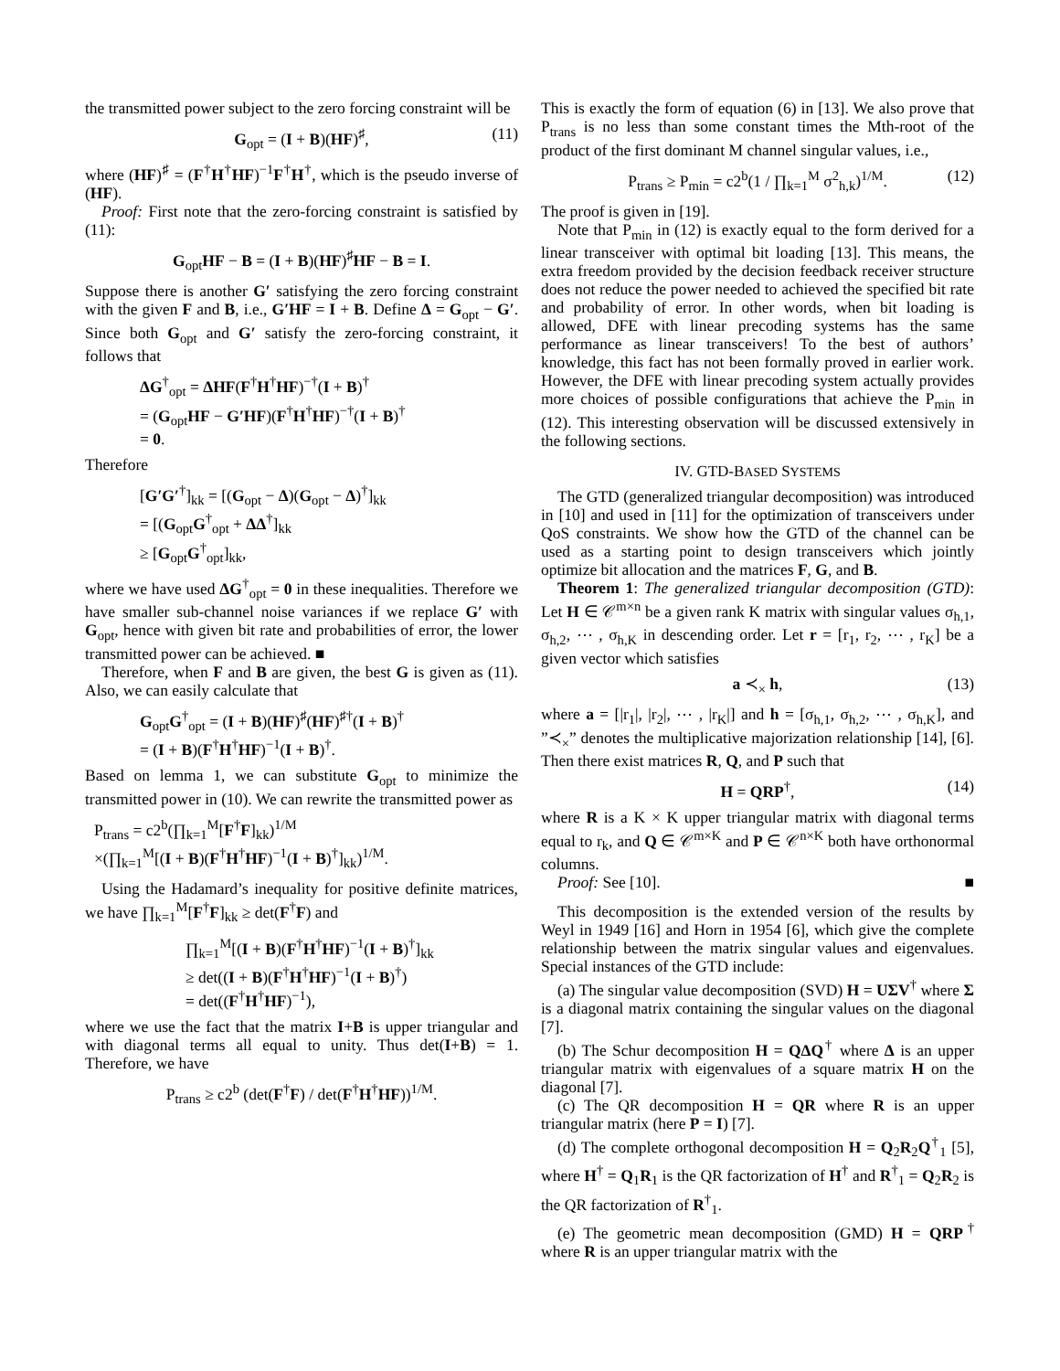the transmitted power subject to the zero forcing constraint will be
G<sub>opt</sub> = (I + B)(HF)<sup>♯</sup>, (11)
where (HF)<sup>♯</sup> = (F<sup>†</sup>H<sup>†</sup>HF)<sup>−1</sup>F<sup>†</sup>H<sup>†</sup>, which is the pseudo inverse of (HF).
Proof: First note that the zero-forcing constraint is satisfied by (11):
G<sub>opt</sub>HF − B = (I + B)(HF)<sup>♯</sup>HF − B = I.
Suppose there is another G′ satisfying the zero forcing constraint with the given F and B, i.e., G′HF = I + B. Define Δ = G<sub>opt</sub> − G′. Since both G<sub>opt</sub> and G′ satisfy the zero-forcing constraint, it follows that
ΔG<sup>†</sup><sub>opt</sub> = ΔHF(F<sup>†</sup>H<sup>†</sup>HF)<sup>−†</sup>(I + B)<sup>†</sup>
= (G<sub>opt</sub>HF − G′HF)(F<sup>†</sup>H<sup>†</sup>HF)<sup>−†</sup>(I + B)<sup>†</sup>
= 0.
Therefore
[G′G′<sup>†</sup>]<sub>kk</sub> = [(G<sub>opt</sub> − Δ)(G<sub>opt</sub> − Δ)<sup>†</sup>]<sub>kk</sub>
= [(G<sub>opt</sub>G<sup>†</sup><sub>opt</sub> + ΔΔ<sup>†</sup>]<sub>kk</sub>
≥ [G<sub>opt</sub>G<sup>†</sup><sub>opt</sub>]<sub>kk</sub>,
where we have used ΔG<sup>†</sup><sub>opt</sub> = 0 in these inequalities. Therefore we have smaller sub-channel noise variances if we replace G′ with G<sub>opt</sub>, hence with given bit rate and probabilities of error, the lower transmitted power can be achieved. ■
Therefore, when F and B are given, the best G is given as (11). Also, we can easily calculate that
G<sub>opt</sub>G<sup>†</sup><sub>opt</sub> = (I + B)(HF)<sup>♯</sup>(HF)<sup>♯†</sup>(I + B)<sup>†</sup>
= (I + B)(F<sup>†</sup>H<sup>†</sup>HF)<sup>−1</sup>(I + B)<sup>†</sup>.
Based on lemma 1, we can substitute G<sub>opt</sub> to minimize the transmitted power in (10). We can rewrite the transmitted power as
P<sub>trans</sub> = c2<sup>b</sup>(∏<sub>k=1</sub><sup>M</sup>[F<sup>†</sup>F]<sub>kk</sub>)<sup>1/M</sup>
×(∏<sub>k=1</sub><sup>M</sup>[(I + B)(F<sup>†</sup>H<sup>†</sup>HF)<sup>−1</sup>(I + B)<sup>†</sup>]<sub>kk</sub>)<sup>1/M</sup>.
Using the Hadamard’s inequality for positive definite matrices, we have ∏<sub>k=1</sub><sup>M</sup>[F<sup>†</sup>F]<sub>kk</sub> ≥ det(F<sup>†</sup>F) and
∏<sub>k=1</sub><sup>M</sup>[(I + B)(F<sup>†</sup>H<sup>†</sup>HF)<sup>−1</sup>(I + B)<sup>†</sup>]<sub>kk</sub>
≥ det((I + B)(F<sup>†</sup>H<sup>†</sup>HF)<sup>−1</sup>(I + B)<sup>†</sup>)
= det((F<sup>†</sup>H<sup>†</sup>HF)<sup>−1</sup>),
where we use the fact that the matrix I+B is upper triangular and with diagonal terms all equal to unity. Thus det(I+B) = 1. Therefore, we have
P<sub>trans</sub> ≥ c2<sup>b</sup> (det(F<sup>†</sup>F) / det(F<sup>†</sup>H<sup>†</sup>HF))<sup>1/M</sup>.
This is exactly the form of equation (6) in [13]. We also prove that P<sub>trans</sub> is no less than some constant times the Mth-root of the product of the first dominant M channel singular values, i.e.,
P<sub>trans</sub> ≥ P<sub>min</sub> = c2<sup>b</sup>(1 / ∏<sub>k=1</sub><sup>M</sup> σ<sup>2</sup><sub>h,k</sub>)<sup>1/M</sup>. (12)
The proof is given in [19].
Note that P<sub>min</sub> in (12) is exactly equal to the form derived for a linear transceiver with optimal bit loading [13]. This means, the extra freedom provided by the decision feedback receiver structure does not reduce the power needed to achieved the specified bit rate and probability of error. In other words, when bit loading is allowed, DFE with linear precoding systems has the same performance as linear transceivers! To the best of authors’ knowledge, this fact has not been formally proved in earlier work. However, the DFE with linear precoding system actually provides more choices of possible configurations that achieve the P<sub>min</sub> in (12). This interesting observation will be discussed extensively in the following sections.
IV. GTD-BASED SYSTEMS
The GTD (generalized triangular decomposition) was introduced in [10] and used in [11] for the optimization of transceivers under QoS constraints. We show how the GTD of the channel can be used as a starting point to design transceivers which jointly optimize bit allocation and the matrices F, G, and B.
Theorem 1: The generalized triangular decomposition (GTD): Let H ∈ 𝒞<sup>m×n</sup> be a given rank K matrix with singular values σ<sub>h,1</sub>, σ<sub>h,2</sub>, ⋯ , σ<sub>h,K</sub> in descending order. Let r = [r<sub>1</sub>, r<sub>2</sub>, ⋯ , r<sub>K</sub>] be a given vector which satisfies
a ≺<sub>×</sub> h, (13)
where a = [|r<sub>1</sub>|, |r<sub>2</sub>|, ⋯ , |r<sub>K</sub>|] and h = [σ<sub>h,1</sub>, σ<sub>h,2</sub>, ⋯ , σ<sub>h,K</sub>], and ”≺<sub>×</sub>” denotes the multiplicative majorization relationship [14], [6]. Then there exist matrices R, Q, and P such that
H = QRP<sup>†</sup>, (14)
where R is a K × K upper triangular matrix with diagonal terms equal to r<sub>k</sub>, and Q ∈ 𝒞<sup>m×K</sup> and P ∈ 𝒞<sup>n×K</sup> both have orthonormal columns.
Proof: See [10]. ■
This decomposition is the extended version of the results by Weyl in 1949 [16] and Horn in 1954 [6], which give the complete relationship between the matrix singular values and eigenvalues. Special instances of the GTD include:
(a) The singular value decomposition (SVD) H = UΣV<sup>†</sup> where Σ is a diagonal matrix containing the singular values on the diagonal [7].
(b) The Schur decomposition H = QΔQ<sup>†</sup> where Δ is an upper triangular matrix with eigenvalues of a square matrix H on the diagonal [7].
(c) The QR decomposition H = QR where R is an upper triangular matrix (here P = I) [7].
(d) The complete orthogonal decomposition H = Q<sub>2</sub>R<sub>2</sub>Q<sup>†</sup><sub>1</sub> [5], where H<sup>†</sup> = Q<sub>1</sub>R<sub>1</sub> is the QR factorization of H<sup>†</sup> and R<sup>†</sup><sub>1</sub> = Q<sub>2</sub>R<sub>2</sub> is the QR factorization of R<sup>†</sup><sub>1</sub>.
(e) The geometric mean decomposition (GMD) H = QRP<sup>†</sup> where R is an upper triangular matrix with the